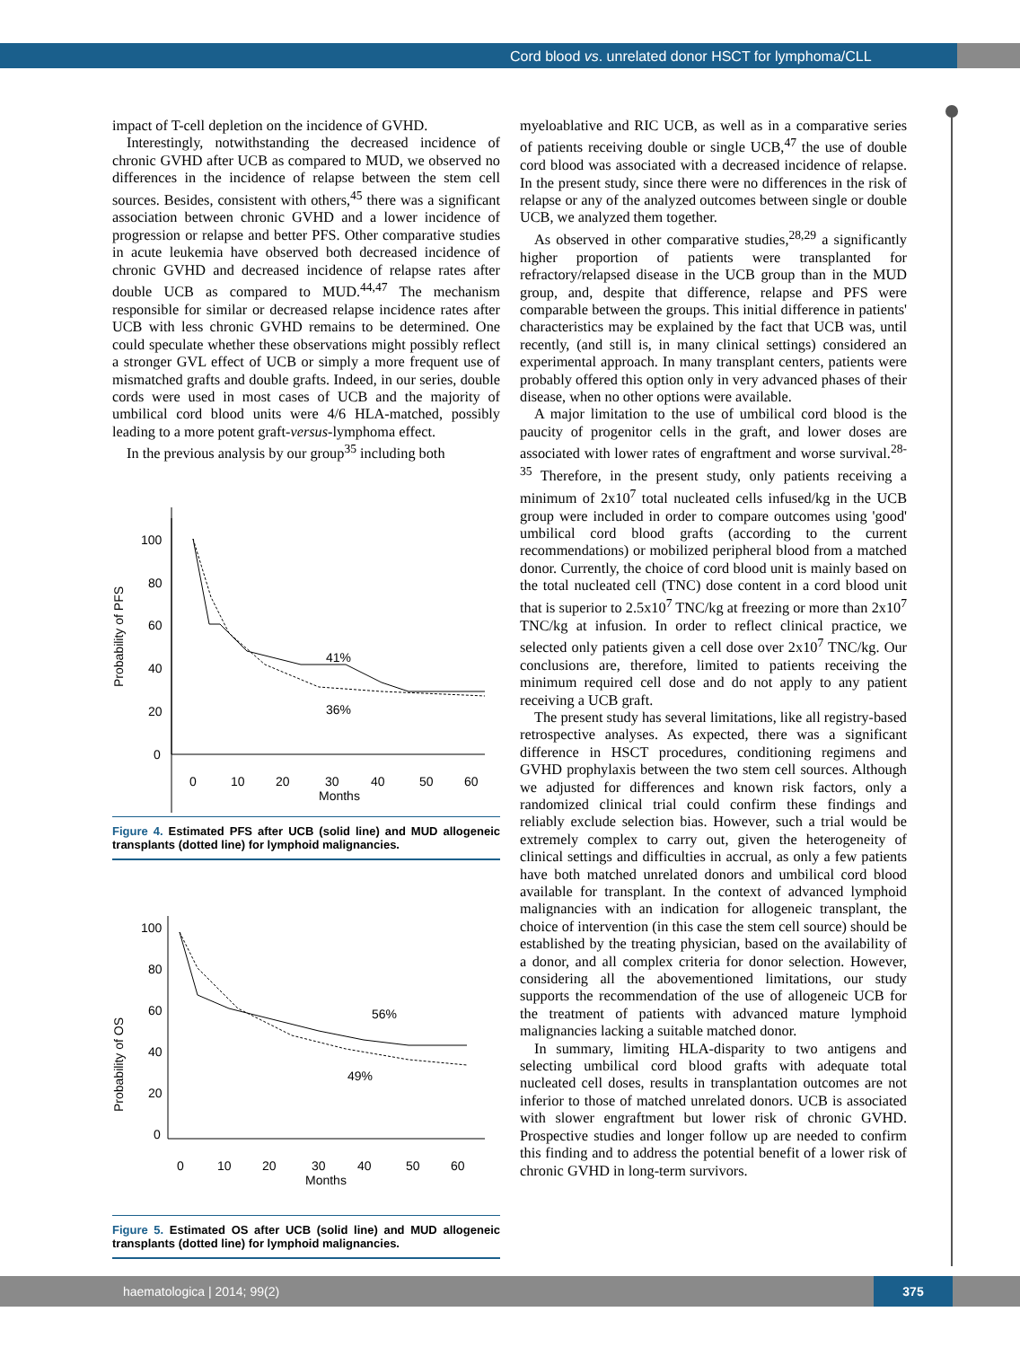Cord blood vs. unrelated donor HSCT for lymphoma/CLL
impact of T-cell depletion on the incidence of GVHD.
Interestingly, notwithstanding the decreased incidence of chronic GVHD after UCB as compared to MUD, we observed no differences in the incidence of relapse between the stem cell sources. Besides, consistent with others,<sup>45</sup> there was a significant association between chronic GVHD and a lower incidence of progression or relapse and better PFS. Other comparative studies in acute leukemia have observed both decreased incidence of chronic GVHD and decreased incidence of relapse rates after double UCB as compared to MUD.<sup>44,47</sup> The mechanism responsible for similar or decreased relapse incidence rates after UCB with less chronic GVHD remains to be determined. One could speculate whether these observations might possibly reflect a stronger GVL effect of UCB or simply a more frequent use of mismatched grafts and double grafts. Indeed, in our series, double cords were used in most cases of UCB and the majority of umbilical cord blood units were 4/6 HLA-matched, possibly leading to a more potent graft-versus-lymphoma effect.
In the previous analysis by our group<sup>35</sup> including both
Probability of PFS
100
80
60
40
20
0
0
10
20
30
40
50
60
Months
41%
36%
Figure 4. Estimated PFS after UCB (solid line) and MUD allogeneic transplants (dotted line) for lymphoid malignancies.
Probability of OS
100
80
60
40
20
0
0
10
20
30
40
50
60
Months
56%
49%
Figure 5. Estimated OS after UCB (solid line) and MUD allogeneic transplants (dotted line) for lymphoid malignancies.
myeloablative and RIC UCB, as well as in a comparative series of patients receiving double or single UCB,<sup>47</sup> the use of double cord blood was associated with a decreased incidence of relapse. In the present study, since there were no differences in the risk of relapse or any of the analyzed outcomes between single or double UCB, we analyzed them together.
As observed in other comparative studies,<sup>28,29</sup> a significantly higher proportion of patients were transplanted for refractory/relapsed disease in the UCB group than in the MUD group, and, despite that difference, relapse and PFS were comparable between the groups. This initial difference in patients' characteristics may be explained by the fact that UCB was, until recently, (and still is, in many clinical settings) considered an experimental approach. In many transplant centers, patients were probably offered this option only in very advanced phases of their disease, when no other options were available.
A major limitation to the use of umbilical cord blood is the paucity of progenitor cells in the graft, and lower doses are associated with lower rates of engraftment and worse survival.<sup>28-35</sup> Therefore, in the present study, only patients receiving a minimum of 2x10<sup>7</sup> total nucleated cells infused/kg in the UCB group were included in order to compare outcomes using 'good' umbilical cord blood grafts (according to the current recommendations) or mobilized peripheral blood from a matched donor. Currently, the choice of cord blood unit is mainly based on the total nucleated cell (TNC) dose content in a cord blood unit that is superior to 2.5x10<sup>7</sup> TNC/kg at freezing or more than 2x10<sup>7</sup> TNC/kg at infusion. In order to reflect clinical practice, we selected only patients given a cell dose over 2x10<sup>7</sup> TNC/kg. Our conclusions are, therefore, limited to patients receiving the minimum required cell dose and do not apply to any patient receiving a UCB graft.
The present study has several limitations, like all registry-based retrospective analyses. As expected, there was a significant difference in HSCT procedures, conditioning regimens and GVHD prophylaxis between the two stem cell sources. Although we adjusted for differences and known risk factors, only a randomized clinical trial could confirm these findings and reliably exclude selection bias. However, such a trial would be extremely complex to carry out, given the heterogeneity of clinical settings and difficulties in accrual, as only a few patients have both matched unrelated donors and umbilical cord blood available for transplant. In the context of advanced lymphoid malignancies with an indication for allogeneic transplant, the choice of intervention (in this case the stem cell source) should be established by the treating physician, based on the availability of a donor, and all complex criteria for donor selection. However, considering all the abovementioned limitations, our study supports the recommendation of the use of allogeneic UCB for the treatment of patients with advanced mature lymphoid malignancies lacking a suitable matched donor.
In summary, limiting HLA-disparity to two antigens and selecting umbilical cord blood grafts with adequate total nucleated cell doses, results in transplantation outcomes are not inferior to those of matched unrelated donors. UCB is associated with slower engraftment but lower risk of chronic GVHD. Prospective studies and longer follow up are needed to confirm this finding and to address the potential benefit of a lower risk of chronic GVHD in long-term survivors.
haematologica | 2014; 99(2)
375